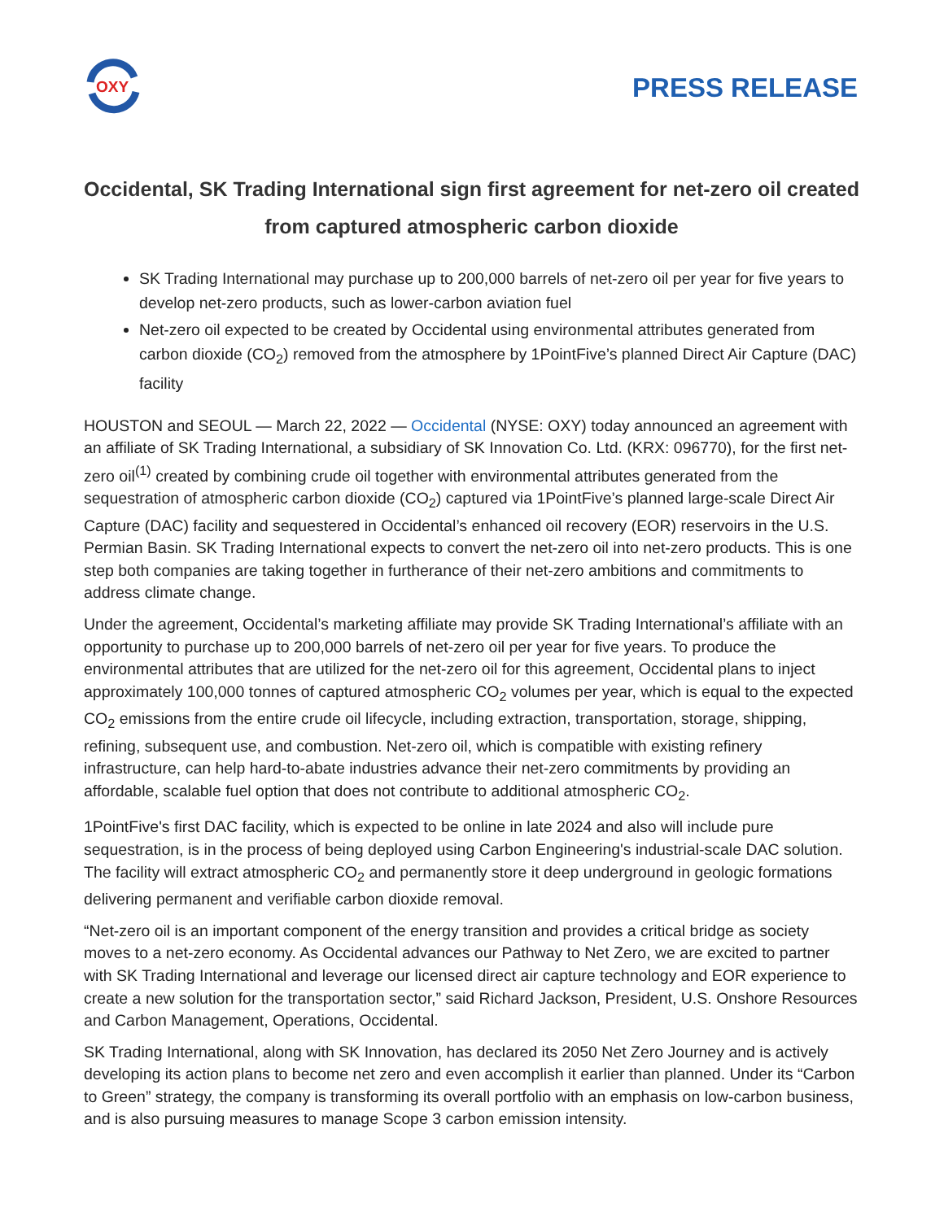OXY
PRESS RELEASE
Occidental, SK Trading International sign first agreement for net-zero oil created from captured atmospheric carbon dioxide
SK Trading International may purchase up to 200,000 barrels of net-zero oil per year for five years to develop net-zero products, such as lower-carbon aviation fuel
Net-zero oil expected to be created by Occidental using environmental attributes generated from carbon dioxide (CO<sub>2</sub>) removed from the atmosphere by 1PointFive’s planned Direct Air Capture (DAC) facility
HOUSTON and SEOUL — March 22, 2022 — Occidental (NYSE: OXY) today announced an agreement with an affiliate of SK Trading International, a subsidiary of SK Innovation Co. Ltd. (KRX: 096770), for the first net-zero oil<sup>(1)</sup> created by combining crude oil together with environmental attributes generated from the sequestration of atmospheric carbon dioxide (CO<sub>2</sub>) captured via 1PointFive’s planned large-scale Direct Air Capture (DAC) facility and sequestered in Occidental’s enhanced oil recovery (EOR) reservoirs in the U.S. Permian Basin. SK Trading International expects to convert the net-zero oil into net-zero products. This is one step both companies are taking together in furtherance of their net-zero ambitions and commitments to address climate change.
Under the agreement, Occidental’s marketing affiliate may provide SK Trading International’s affiliate with an opportunity to purchase up to 200,000 barrels of net-zero oil per year for five years. To produce the environmental attributes that are utilized for the net-zero oil for this agreement, Occidental plans to inject approximately 100,000 tonnes of captured atmospheric CO<sub>2</sub> volumes per year, which is equal to the expected CO<sub>2</sub> emissions from the entire crude oil lifecycle, including extraction, transportation, storage, shipping, refining, subsequent use, and combustion. Net-zero oil, which is compatible with existing refinery infrastructure, can help hard-to-abate industries advance their net-zero commitments by providing an affordable, scalable fuel option that does not contribute to additional atmospheric CO<sub>2</sub>.
1PointFive's first DAC facility, which is expected to be online in late 2024 and also will include pure sequestration, is in the process of being deployed using Carbon Engineering's industrial-scale DAC solution. The facility will extract atmospheric CO<sub>2</sub> and permanently store it deep underground in geologic formations delivering permanent and verifiable carbon dioxide removal.
“Net-zero oil is an important component of the energy transition and provides a critical bridge as society moves to a net-zero economy. As Occidental advances our Pathway to Net Zero, we are excited to partner with SK Trading International and leverage our licensed direct air capture technology and EOR experience to create a new solution for the transportation sector,” said Richard Jackson, President, U.S. Onshore Resources and Carbon Management, Operations, Occidental.
SK Trading International, along with SK Innovation, has declared its 2050 Net Zero Journey and is actively developing its action plans to become net zero and even accomplish it earlier than planned. Under its “Carbon to Green” strategy, the company is transforming its overall portfolio with an emphasis on low-carbon business, and is also pursuing measures to manage Scope 3 carbon emission intensity.